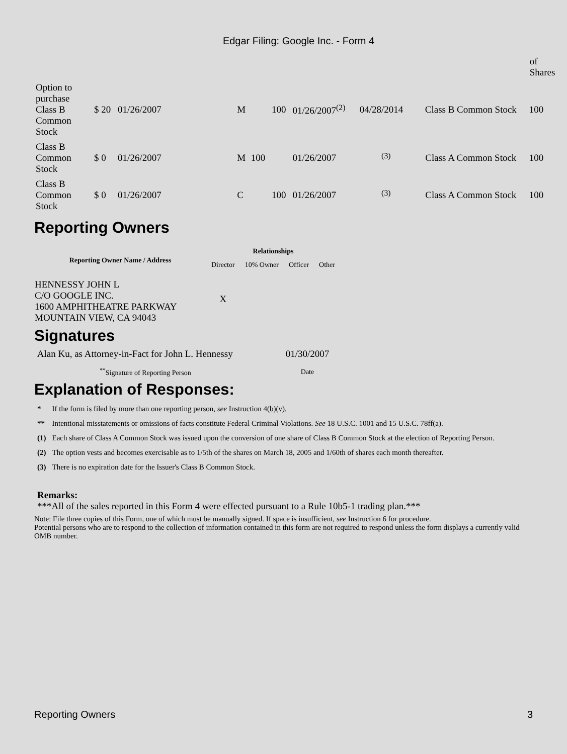Edgar Filing: Google Inc. - Form 4
| | | | | | | | | | | of Shares |
| Option to purchase Class B Common Stock | $ 20 | 01/26/2007 | | M | | 100 | 01/26/2007<sup>(2)</sup> | 04/28/2014 | Class B Common Stock | 100 |
| Class B Common Stock | $ 0 | 01/26/2007 | | M | 100 | | 01/26/2007 | <sup>(3)</sup> | Class A Common Stock | 100 |
| Class B Common Stock | $ 0 | 01/26/2007 | | C | | 100 | 01/26/2007 | <sup>(3)</sup> | Class A Common Stock | 100 |
Reporting Owners
| Reporting Owner Name / Address | Relationships | | | |
| --- | --- | --- | --- | --- |
| | Director | 10% Owner | Officer | Other |
| HENNESSY JOHN L C/O GOOGLE INC. 1600 AMPHITHEATRE PARKWAY MOUNTAIN VIEW, CA 94043 | X | | | |
Signatures
| Alan Ku, as Attorney-in-Fact for John L. Hennessy | 01/30/2007 |
| <sup>**</sup> Signature of Reporting Person | Date |
Explanation of Responses:
| * | If the form is filed by more than one reporting person, see Instruction 4(b)(v). |
| ** | Intentional misstatements or omissions of facts constitute Federal Criminal Violations. See 18 U.S.C. 1001 and 15 U.S.C. 78ff(a). |
| (1) | Each share of Class A Common Stock was issued upon the conversion of one share of Class B Common Stock at the election of Reporting Person. |
| (2) | The option vests and becomes exercisable as to 1/5th of the shares on March 18, 2005 and 1/60th of shares each month thereafter. |
| (3) | There is no expiration date for the Issuer's Class B Common Stock. |
Remarks:
***All of the sales reported in this Form 4 were effected pursuant to a Rule 10b5-1 trading plan.***
Note: File three copies of this Form, one of which must be manually signed. If space is insufficient, see Instruction 6 for procedure.
Potential persons who are to respond to the collection of information contained in this form are not required to respond unless the form displays a currently valid OMB number.
Reporting Owners 3